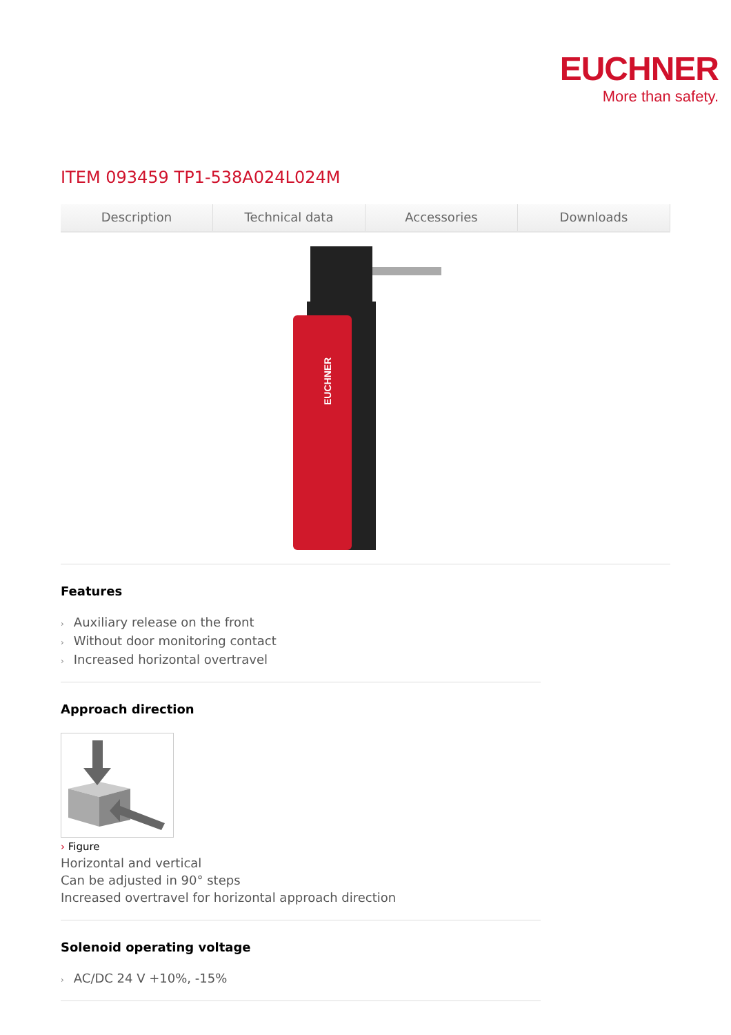EUCHNER
More than safety.
ITEM 093459 TP1-538A024L024M
Description Technical data Accessories Downloads
EUCHNER
Features
› Auxiliary release on the front
› Without door monitoring contact
› Increased horizontal overtravel
Approach direction
› Figure
Horizontal and vertical
Can be adjusted in 90° steps
Increased overtravel for horizontal approach direction
Solenoid operating voltage
› AC/DC 24 V +10%, -15%